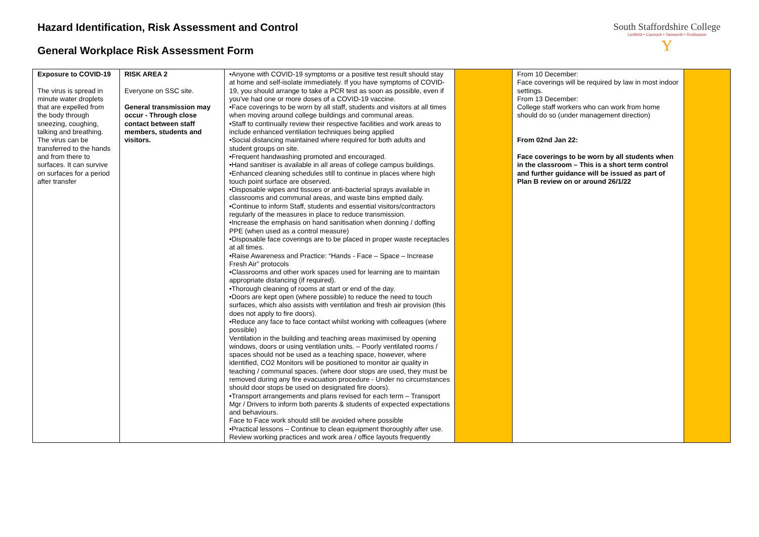Hazard Identification, Risk Assessment and Control
General Workplace Risk Assessment Form
South Staffordshire College
Lichfield • Cannock • Tamworth • Rodbaston
Y
| Exposure to COVID-19 The virus is spread in minute water droplets that are expelled from the body through sneezing, coughing, talking and breathing. The virus can be transferred to the hands and from there to surfaces. It can survive on surfaces for a period after transfer | RISK AREA 2 Everyone on SSC site. General transmission may occur - Through close contact between staff members, students and visitors. | •Anyone with COVID-19 symptoms or a positive test result should stay at home and self-isolate immediately. If you have symptoms of COVID-19, you should arrange to take a PCR test as soon as possible, even if you've had one or more doses of a COVID-19 vaccine. •Face coverings to be worn by all staff, students and visitors at all times when moving around college buildings and communal areas. •Staff to continually review their respective facilities and work areas to include enhanced ventilation techniques being applied •Social distancing maintained where required for both adults and student groups on site. •Frequent handwashing promoted and encouraged. •Hand sanitiser is available in all areas of college campus buildings. •Enhanced cleaning schedules still to continue in places where high touch point surface are observed. •Disposable wipes and tissues or anti-bacterial sprays available in classrooms and communal areas, and waste bins emptied daily. •Continue to inform Staff, students and essential visitors/contractors regularly of the measures in place to reduce transmission. •Increase the emphasis on hand sanitisation when donning / doffing PPE (when used as a control measure) •Disposable face coverings are to be placed in proper waste receptacles at all times. •Raise Awareness and Practice: “Hands - Face – Space – Increase Fresh Air” protocols •Classrooms and other work spaces used for learning are to maintain appropriate distancing (if required). •Thorough cleaning of rooms at start or end of the day. •Doors are kept open (where possible) to reduce the need to touch surfaces, which also assists with ventilation and fresh air provision (this does not apply to fire doors). •Reduce any face to face contact whilst working with colleagues (where possible) Ventilation in the building and teaching areas maximised by opening windows, doors or using ventilation units. – Poorly ventilated rooms / spaces should not be used as a teaching space, however, where identified, CO2 Monitors will be positioned to monitor air quality in teaching / communal spaces. (where door stops are used, they must be removed during any fire evacuation procedure - Under no circumstances should door stops be used on designated fire doors). •Transport arrangements and plans revised for each term – Transport Mgr / Drivers to inform both parents & students of expected expectations and behaviours. Face to Face work should still be avoided where possible •Practical lessons – Continue to clean equipment thoroughly after use. Review working practices and work area / office layouts frequently | | From 10 December: Face coverings will be required by law in most indoor settings. From 13 December: College staff workers who can work from home should do so (under management direction) From 02nd Jan 22: Face coverings to be worn by all students when in the classroom – This is a short term control and further guidance will be issued as part of Plan B review on or around 26/1/22 | |